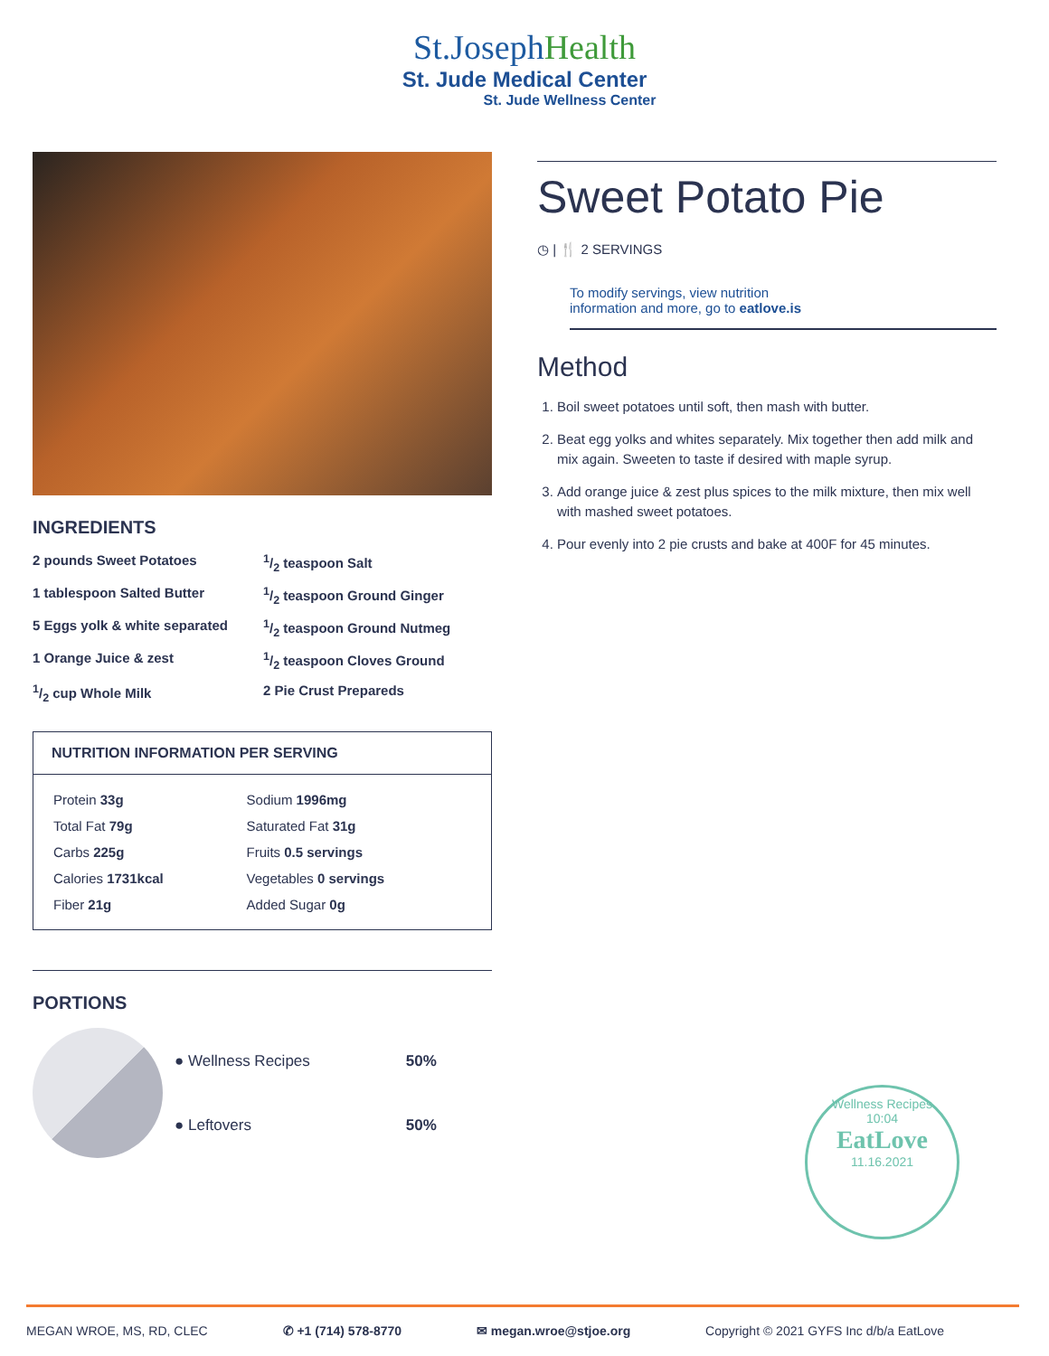St.JosephHealth
St. Jude Medical Center
St. Jude Wellness Center
INGREDIENTS
2 pounds Sweet Potatoes
1/2 teaspoon Salt
1 tablespoon Salted Butter
1/2 teaspoon Ground Ginger
5 Eggs yolk & white separated
1/2 teaspoon Ground Nutmeg
1 Orange Juice & zest
1/2 teaspoon Cloves Ground
1/2 cup Whole Milk
2 Pie Crust Prepareds
NUTRITION INFORMATION PER SERVING
| Protein 33g | Sodium 1996mg |
| Total Fat 79g | Saturated Fat 31g |
| Carbs 225g | Fruits 0.5 servings |
| Calories 1731kcal | Vegetables 0 servings |
| Fiber 21g | Added Sugar 0g |
PORTIONS
| ● Wellness Recipes | 50% |
| ● Leftovers | 50% |
Sweet Potato Pie
◷ | 🍴 2 SERVINGS
To modify servings, view nutrition
information and more, go to eatlove.is
Method
1. Boil sweet potatoes until soft, then mash with butter.
2. Beat egg yolks and whites separately. Mix together then add milk and mix again. Sweeten to taste if desired with maple syrup.
3. Add orange juice & zest plus spices to the milk mixture, then mix well with mashed sweet potatoes.
4. Pour evenly into 2 pie crusts and bake at 400F for 45 minutes.
Wellness Recipes
10:04
EatLove
11.16.2021
MEGAN WROE, MS, RD, CLEC ✆ +1 (714) 578-8770 ✉ megan.wroe@stjoe.org Copyright © 2021 GYFS Inc d/b/a EatLove